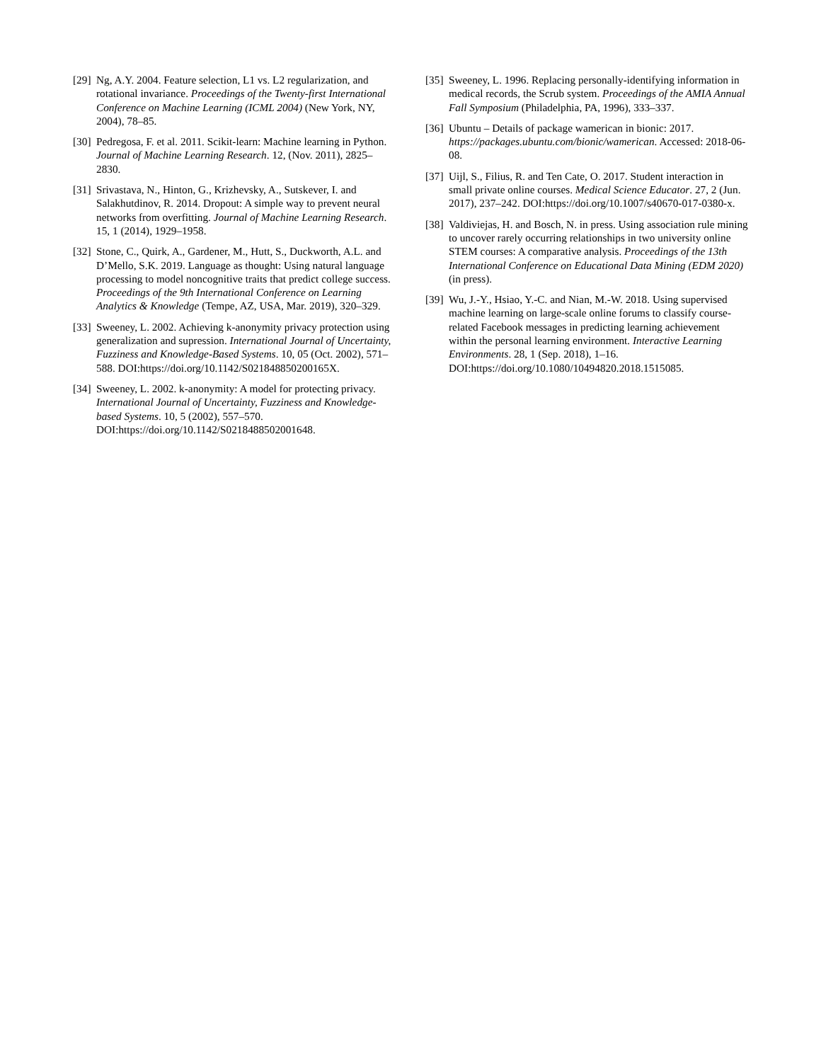[29] Ng, A.Y. 2004. Feature selection, L1 vs. L2 regularization, and rotational invariance. Proceedings of the Twenty-first International Conference on Machine Learning (ICML 2004) (New York, NY, 2004), 78–85.
[30] Pedregosa, F. et al. 2011. Scikit-learn: Machine learning in Python. Journal of Machine Learning Research. 12, (Nov. 2011), 2825–2830.
[31] Srivastava, N., Hinton, G., Krizhevsky, A., Sutskever, I. and Salakhutdinov, R. 2014. Dropout: A simple way to prevent neural networks from overfitting. Journal of Machine Learning Research. 15, 1 (2014), 1929–1958.
[32] Stone, C., Quirk, A., Gardener, M., Hutt, S., Duckworth, A.L. and D’Mello, S.K. 2019. Language as thought: Using natural language processing to model noncognitive traits that predict college success. Proceedings of the 9th International Conference on Learning Analytics & Knowledge (Tempe, AZ, USA, Mar. 2019), 320–329.
[33] Sweeney, L. 2002. Achieving k-anonymity privacy protection using generalization and supression. International Journal of Uncertainty, Fuzziness and Knowledge-Based Systems. 10, 05 (Oct. 2002), 571–588. DOI:https://doi.org/10.1142/S021848850200165X.
[34] Sweeney, L. 2002. k-anonymity: A model for protecting privacy. International Journal of Uncertainty, Fuzziness and Knowledge-based Systems. 10, 5 (2002), 557–570. DOI:https://doi.org/10.1142/S0218488502001648.
[35] Sweeney, L. 1996. Replacing personally-identifying information in medical records, the Scrub system. Proceedings of the AMIA Annual Fall Symposium (Philadelphia, PA, 1996), 333–337.
[36] Ubuntu – Details of package wamerican in bionic: 2017. https://packages.ubuntu.com/bionic/wamerican. Accessed: 2018-06-08.
[37] Uijl, S., Filius, R. and Ten Cate, O. 2017. Student interaction in small private online courses. Medical Science Educator. 27, 2 (Jun. 2017), 237–242. DOI:https://doi.org/10.1007/s40670-017-0380-x.
[38] Valdiviejas, H. and Bosch, N. in press. Using association rule mining to uncover rarely occurring relationships in two university online STEM courses: A comparative analysis. Proceedings of the 13th International Conference on Educational Data Mining (EDM 2020) (in press).
[39] Wu, J.-Y., Hsiao, Y.-C. and Nian, M.-W. 2018. Using supervised machine learning on large-scale online forums to classify course-related Facebook messages in predicting learning achievement within the personal learning environment. Interactive Learning Environments. 28, 1 (Sep. 2018), 1–16. DOI:https://doi.org/10.1080/10494820.2018.1515085.